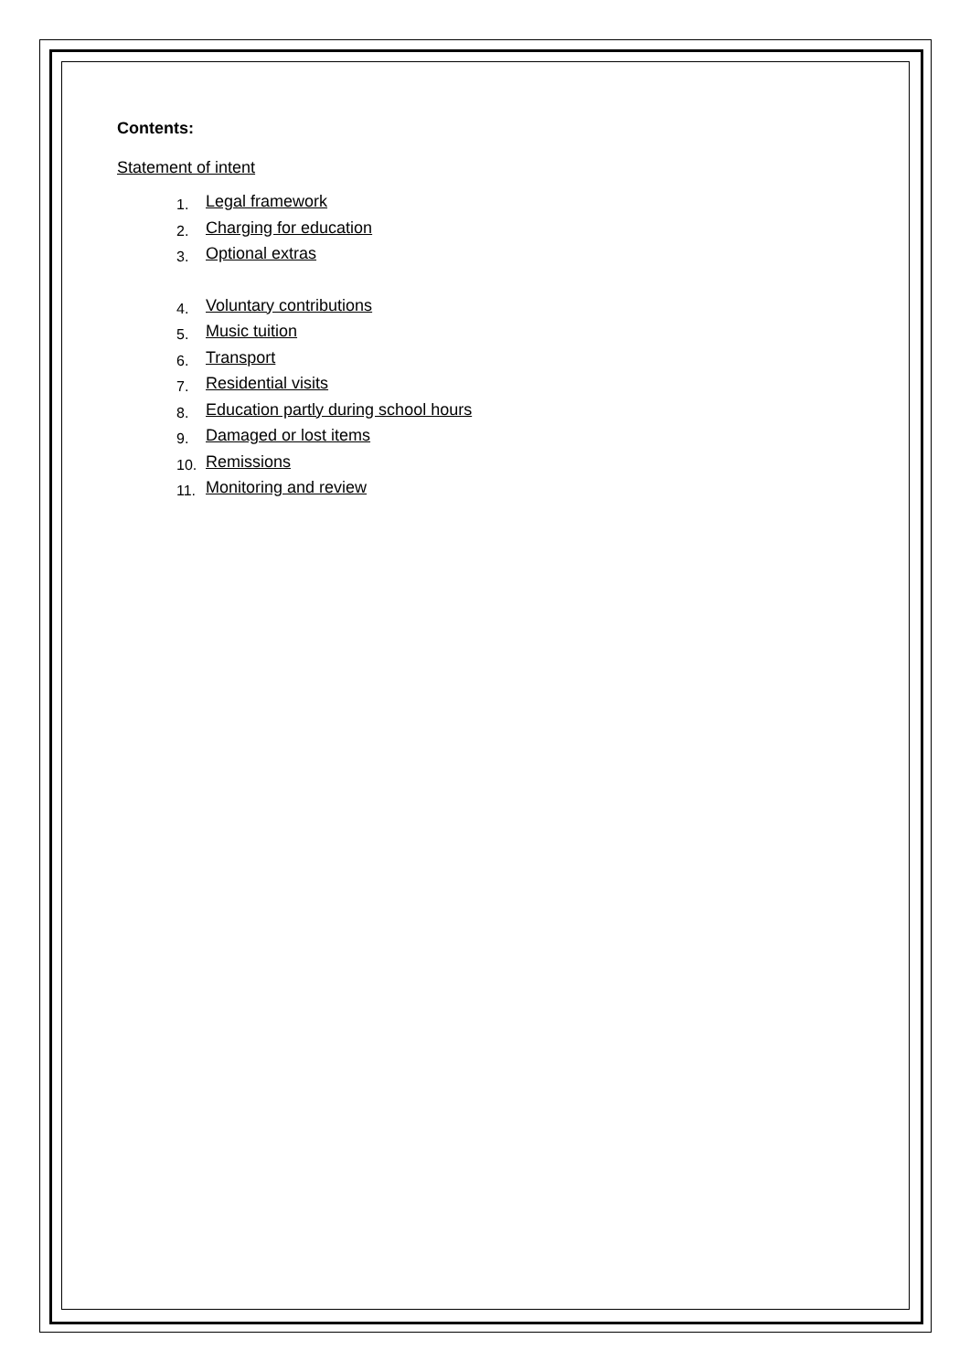Contents:
Statement of intent
1. Legal framework
2. Charging for education
3. Optional extras
4. Voluntary contributions
5. Music tuition
6. Transport
7. Residential visits
8. Education partly during school hours
9. Damaged or lost items
10. Remissions
11. Monitoring and review